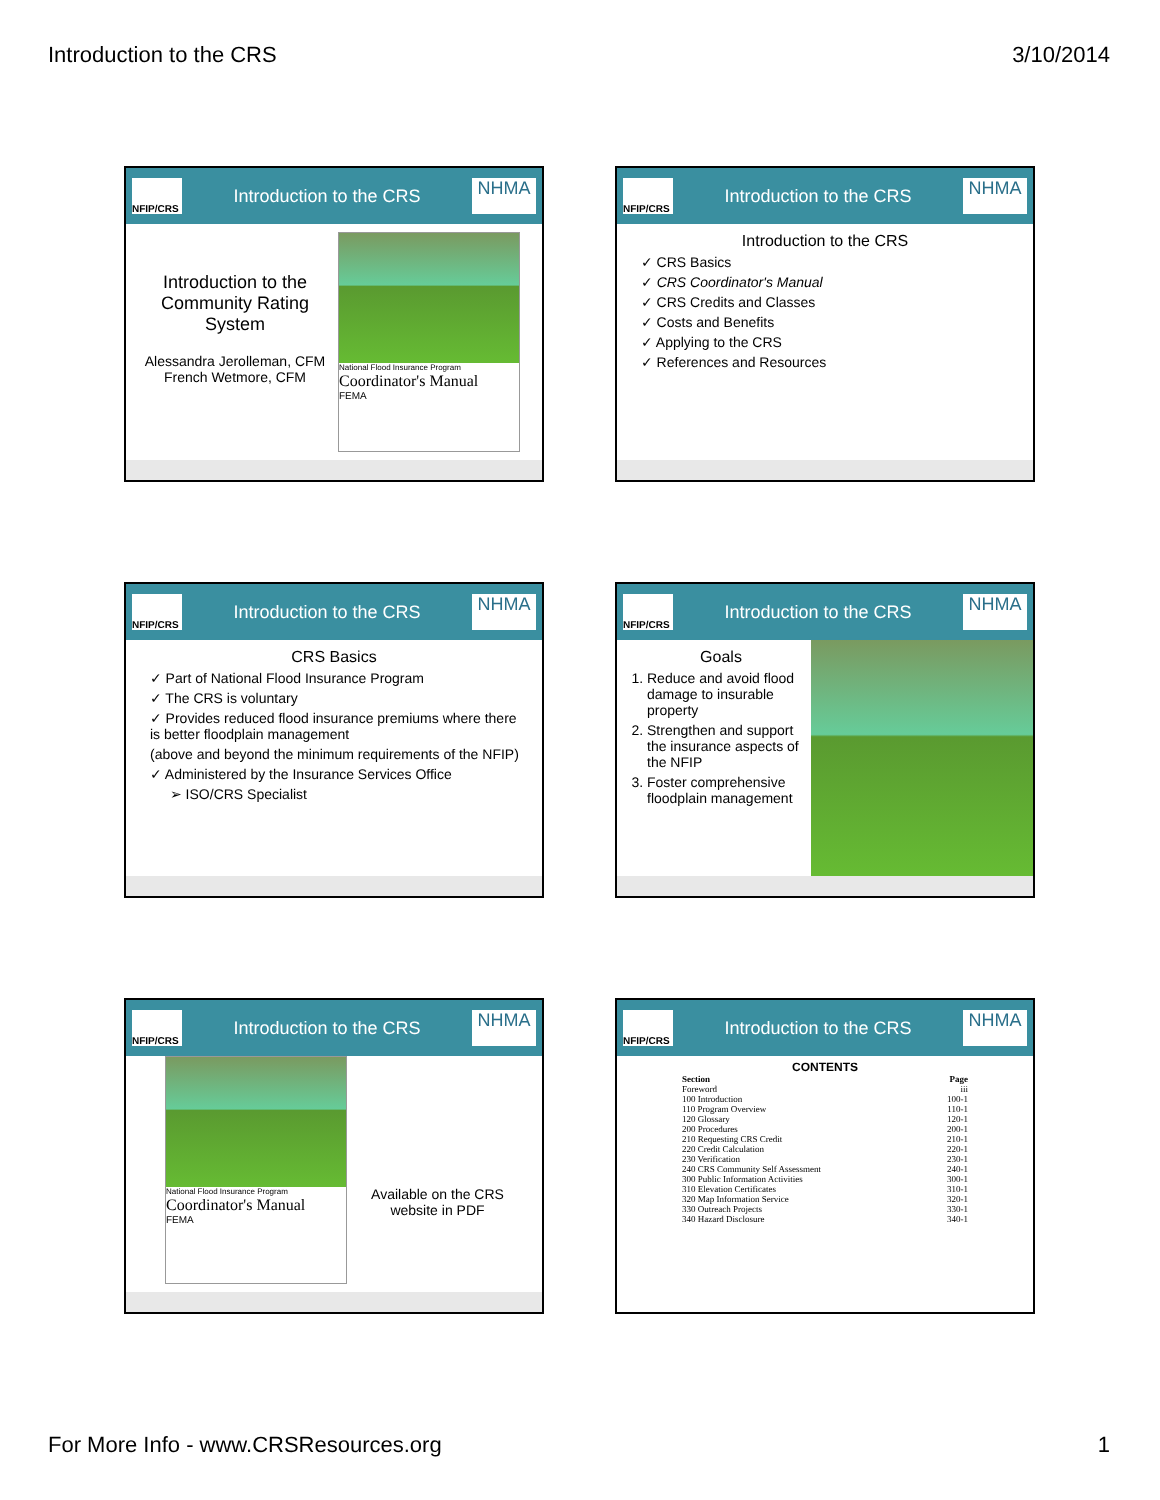Introduction to the CRS 3/10/2014
NFIP/CRS Introduction to the CRS NHMA
Introduction to the Community Rating System
Alessandra Jerolleman, CFM
French Wetmore, CFM
National Flood Insurance Program
Coordinator's Manual
FEMA
NFIP/CRS Introduction to the CRS NHMA
Introduction to the CRS
✓ CRS Basics
✓ CRS Coordinator's Manual
✓ CRS Credits and Classes
✓ Costs and Benefits
✓ Applying to the CRS
✓ References and Resources
NFIP/CRS Introduction to the CRS NHMA
CRS Basics
✓ Part of National Flood Insurance Program
✓ The CRS is voluntary
✓ Provides reduced flood insurance premiums where there is better floodplain management
(above and beyond the minimum requirements of the NFIP)
✓ Administered by the Insurance Services Office
➢ ISO/CRS Specialist
NFIP/CRS Introduction to the CRS NHMA
Goals
1. Reduce and avoid flood damage to insurable property
2. Strengthen and support the insurance aspects of the NFIP
3. Foster comprehensive floodplain management
NFIP/CRS Introduction to the CRS NHMA
National Flood Insurance Program
Coordinator's Manual
FEMA
Available on the CRS website in PDF
NFIP/CRS Introduction to the CRS NHMA
CONTENTS
| Section | Page |
| --- | --- |
| Foreword | iii |
| 100 Introduction | 100-1 |
| 110 Program Overview | 110-1 |
| 120 Glossary | 120-1 |
| 200 Procedures | 200-1 |
| 210 Requesting CRS Credit | 210-1 |
| 220 Credit Calculation | 220-1 |
| 230 Verification | 230-1 |
| 240 CRS Community Self Assessment | 240-1 |
| 300 Public Information Activities | 300-1 |
| 310 Elevation Certificates | 310-1 |
| 320 Map Information Service | 320-1 |
| 330 Outreach Projects | 330-1 |
| 340 Hazard Disclosure | 340-1 |
For More Info - www.CRSResources.org 1